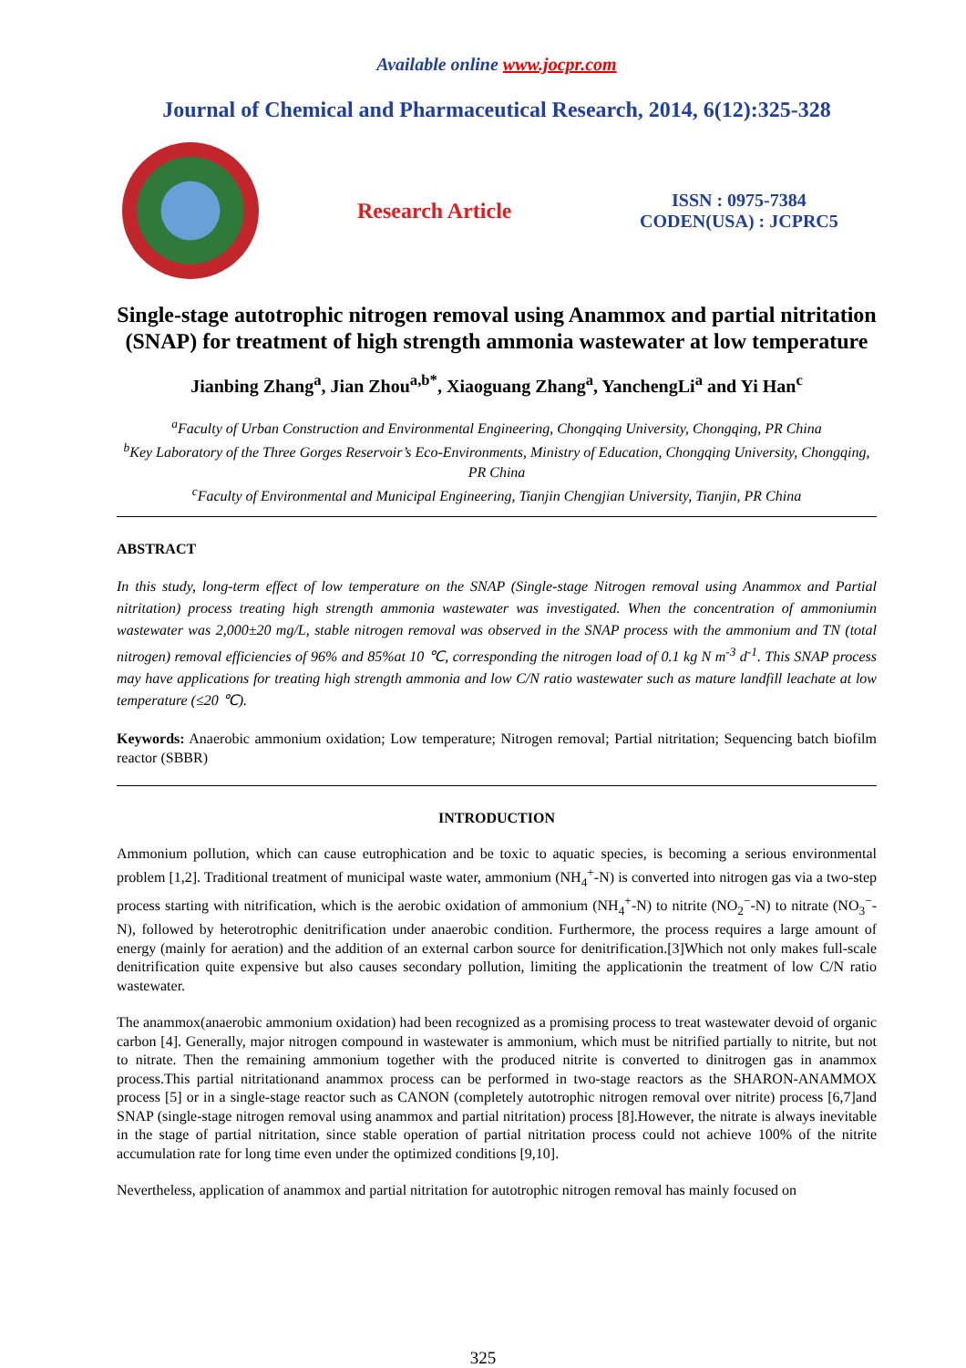Available online www.jocpr.com
Journal of Chemical and Pharmaceutical Research, 2014, 6(12):325-328
Research Article
ISSN : 0975-7384
CODEN(USA) : JCPRC5
Single-stage autotrophic nitrogen removal using Anammox and partial nitritation (SNAP) for treatment of high strength ammonia wastewater at low temperature
Jianbing Zhang<sup>a</sup>, Jian Zhou<sup>a,b*</sup>, Xiaoguang Zhang<sup>a</sup>, YanchengLi<sup>a</sup> and Yi Han<sup>c</sup>
<sup>a</sup> Faculty of Urban Construction and Environmental Engineering, Chongqing University, Chongqing, PR China
<sup>b</sup> Key Laboratory of the Three Gorges Reservoir’s Eco-Environments, Ministry of Education, Chongqing University, Chongqing, PR China
<sup>c</sup> Faculty of Environmental and Municipal Engineering, Tianjin Chengjian University, Tianjin, PR China
ABSTRACT
In this study, long-term effect of low temperature on the SNAP (Single-stage Nitrogen removal using Anammox and Partial nitritation) process treating high strength ammonia wastewater was investigated. When the concentration of ammoniumin wastewater was 2,000±20 mg/L, stable nitrogen removal was observed in the SNAP process with the ammonium and TN (total nitrogen) removal efficiencies of 96% and 85%at 10 ℃, corresponding the nitrogen load of 0.1 kg N m<sup>-3</sup> d<sup>-1</sup>. This SNAP process may have applications for treating high strength ammonia and low C/N ratio wastewater such as mature landfill leachate at low temperature (≤20 ℃).
Keywords: Anaerobic ammonium oxidation; Low temperature; Nitrogen removal; Partial nitritation; Sequencing batch biofilm reactor (SBBR)
INTRODUCTION
Ammonium pollution, which can cause eutrophication and be toxic to aquatic species, is becoming a serious environmental problem [1,2]. Traditional treatment of municipal waste water, ammonium (NH<sub>4</sub><sup>+</sup>-N) is converted into nitrogen gas via a two-step process starting with nitrification, which is the aerobic oxidation of ammonium (NH<sub>4</sub><sup>+</sup>-N) to nitrite (NO<sub>2</sub><sup>−</sup>-N) to nitrate (NO<sub>3</sub><sup>−</sup>-N), followed by heterotrophic denitrification under anaerobic condition. Furthermore, the process requires a large amount of energy (mainly for aeration) and the addition of an external carbon source for denitrification.[3]Which not only makes full-scale denitrification quite expensive but also causes secondary pollution, limiting the applicationin the treatment of low C/N ratio wastewater.
The anammox(anaerobic ammonium oxidation) had been recognized as a promising process to treat wastewater devoid of organic carbon [4]. Generally, major nitrogen compound in wastewater is ammonium, which must be nitrified partially to nitrite, but not to nitrate. Then the remaining ammonium together with the produced nitrite is converted to dinitrogen gas in anammox process.This partial nitritationand anammox process can be performed in two-stage reactors as the SHARON-ANAMMOX process [5] or in a single-stage reactor such as CANON (completely autotrophic nitrogen removal over nitrite) process [6,7]and SNAP (single-stage nitrogen removal using anammox and partial nitritation) process [8].However, the nitrate is always inevitable in the stage of partial nitritation, since stable operation of partial nitritation process could not achieve 100% of the nitrite accumulation rate for long time even under the optimized conditions [9,10].
Nevertheless, application of anammox and partial nitritation for autotrophic nitrogen removal has mainly focused on
325